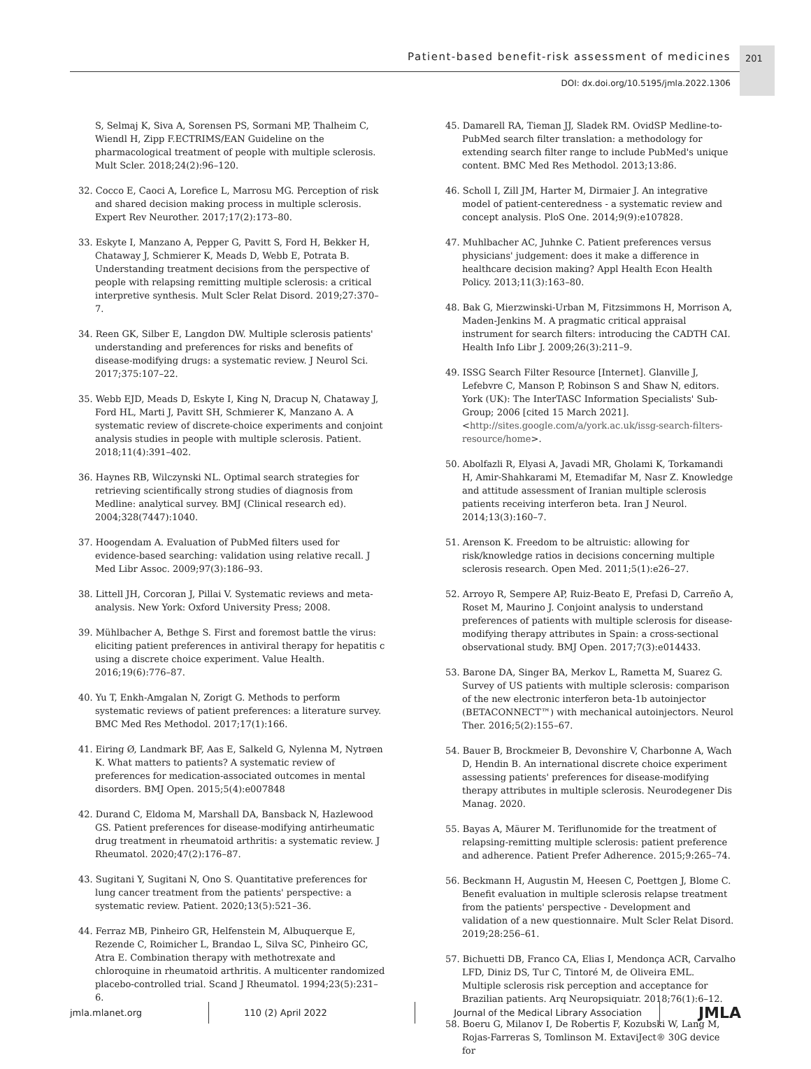Patient-based benefit-risk assessment of medicines
201
DOI: dx.doi.org/10.5195/jmla.2022.1306
S, Selmaj K, Siva A, Sorensen PS, Sormani MP, Thalheim C, Wiendl H, Zipp F.ECTRIMS/EAN Guideline on the pharmacological treatment of people with multiple sclerosis. Mult Scler. 2018;24(2):96–120.
32. Cocco E, Caoci A, Lorefice L, Marrosu MG. Perception of risk and shared decision making process in multiple sclerosis. Expert Rev Neurother. 2017;17(2):173–80.
33. Eskyte I, Manzano A, Pepper G, Pavitt S, Ford H, Bekker H, Chataway J, Schmierer K, Meads D, Webb E, Potrata B. Understanding treatment decisions from the perspective of people with relapsing remitting multiple sclerosis: a critical interpretive synthesis. Mult Scler Relat Disord. 2019;27:370–7.
34. Reen GK, Silber E, Langdon DW. Multiple sclerosis patients' understanding and preferences for risks and benefits of disease-modifying drugs: a systematic review. J Neurol Sci. 2017;375:107–22.
35. Webb EJD, Meads D, Eskyte I, King N, Dracup N, Chataway J, Ford HL, Marti J, Pavitt SH, Schmierer K, Manzano A. A systematic review of discrete-choice experiments and conjoint analysis studies in people with multiple sclerosis. Patient. 2018;11(4):391–402.
36. Haynes RB, Wilczynski NL. Optimal search strategies for retrieving scientifically strong studies of diagnosis from Medline: analytical survey. BMJ (Clinical research ed). 2004;328(7447):1040.
37. Hoogendam A. Evaluation of PubMed filters used for evidence-based searching: validation using relative recall. J Med Libr Assoc. 2009;97(3):186–93.
38. Littell JH, Corcoran J, Pillai V. Systematic reviews and meta-analysis. New York: Oxford University Press; 2008.
39. Mühlbacher A, Bethge S. First and foremost battle the virus: eliciting patient preferences in antiviral therapy for hepatitis c using a discrete choice experiment. Value Health. 2016;19(6):776–87.
40. Yu T, Enkh-Amgalan N, Zorigt G. Methods to perform systematic reviews of patient preferences: a literature survey. BMC Med Res Methodol. 2017;17(1):166.
41. Eiring Ø, Landmark BF, Aas E, Salkeld G, Nylenna M, Nytrøen K. What matters to patients? A systematic review of preferences for medication-associated outcomes in mental disorders. BMJ Open. 2015;5(4):e007848
42. Durand C, Eldoma M, Marshall DA, Bansback N, Hazlewood GS. Patient preferences for disease-modifying antirheumatic drug treatment in rheumatoid arthritis: a systematic review. J Rheumatol. 2020;47(2):176–87.
43. Sugitani Y, Sugitani N, Ono S. Quantitative preferences for lung cancer treatment from the patients' perspective: a systematic review. Patient. 2020;13(5):521–36.
44. Ferraz MB, Pinheiro GR, Helfenstein M, Albuquerque E, Rezende C, Roimicher L, Brandao L, Silva SC, Pinheiro GC, Atra E. Combination therapy with methotrexate and chloroquine in rheumatoid arthritis. A multicenter randomized placebo-controlled trial. Scand J Rheumatol. 1994;23(5):231–6.
45. Damarell RA, Tieman JJ, Sladek RM. OvidSP Medline-to-PubMed search filter translation: a methodology for extending search filter range to include PubMed's unique content. BMC Med Res Methodol. 2013;13:86.
46. Scholl I, Zill JM, Harter M, Dirmaier J. An integrative model of patient-centeredness - a systematic review and concept analysis. PloS One. 2014;9(9):e107828.
47. Muhlbacher AC, Juhnke C. Patient preferences versus physicians' judgement: does it make a difference in healthcare decision making? Appl Health Econ Health Policy. 2013;11(3):163–80.
48. Bak G, Mierzwinski-Urban M, Fitzsimmons H, Morrison A, Maden-Jenkins M. A pragmatic critical appraisal instrument for search filters: introducing the CADTH CAI. Health Info Libr J. 2009;26(3):211–9.
49. ISSG Search Filter Resource [Internet]. Glanville J, Lefebvre C, Manson P, Robinson S and Shaw N, editors. York (UK): The InterTASC Information Specialists' Sub-Group; 2006 [cited 15 March 2021]. <http://sites.google.com/a/york.ac.uk/issg-search-filters-resource/home>.
50. Abolfazli R, Elyasi A, Javadi MR, Gholami K, Torkamandi H, Amir-Shahkarami M, Etemadifar M, Nasr Z. Knowledge and attitude assessment of Iranian multiple sclerosis patients receiving interferon beta. Iran J Neurol. 2014;13(3):160–7.
51. Arenson K. Freedom to be altruistic: allowing for risk/knowledge ratios in decisions concerning multiple sclerosis research. Open Med. 2011;5(1):e26–27.
52. Arroyo R, Sempere AP, Ruiz-Beato E, Prefasi D, Carreño A, Roset M, Maurino J. Conjoint analysis to understand preferences of patients with multiple sclerosis for disease-modifying therapy attributes in Spain: a cross-sectional observational study. BMJ Open. 2017;7(3):e014433.
53. Barone DA, Singer BA, Merkov L, Rametta M, Suarez G. Survey of US patients with multiple sclerosis: comparison of the new electronic interferon beta-1b autoinjector (BETACONNECT™) with mechanical autoinjectors. Neurol Ther. 2016;5(2):155–67.
54. Bauer B, Brockmeier B, Devonshire V, Charbonne A, Wach D, Hendin B. An international discrete choice experiment assessing patients' preferences for disease-modifying therapy attributes in multiple sclerosis. Neurodegener Dis Manag. 2020.
55. Bayas A, Mäurer M. Teriflunomide for the treatment of relapsing-remitting multiple sclerosis: patient preference and adherence. Patient Prefer Adherence. 2015;9:265–74.
56. Beckmann H, Augustin M, Heesen C, Poettgen J, Blome C. Benefit evaluation in multiple sclerosis relapse treatment from the patients' perspective - Development and validation of a new questionnaire. Mult Scler Relat Disord. 2019;28:256–61.
57. Bichuetti DB, Franco CA, Elias I, Mendonça ACR, Carvalho LFD, Diniz DS, Tur C, Tintoré M, de Oliveira EML. Multiple sclerosis risk perception and acceptance for Brazilian patients. Arq Neuropsiquiatr. 2018;76(1):6–12.
58. Boeru G, Milanov I, De Robertis F, Kozubski W, Lang M, Rojas-Farreras S, Tomlinson M. ExtaviJect® 30G device for
jmla.mlanet.org 110 (2) April 2022
Journal of the Medical Library Association
JMLA